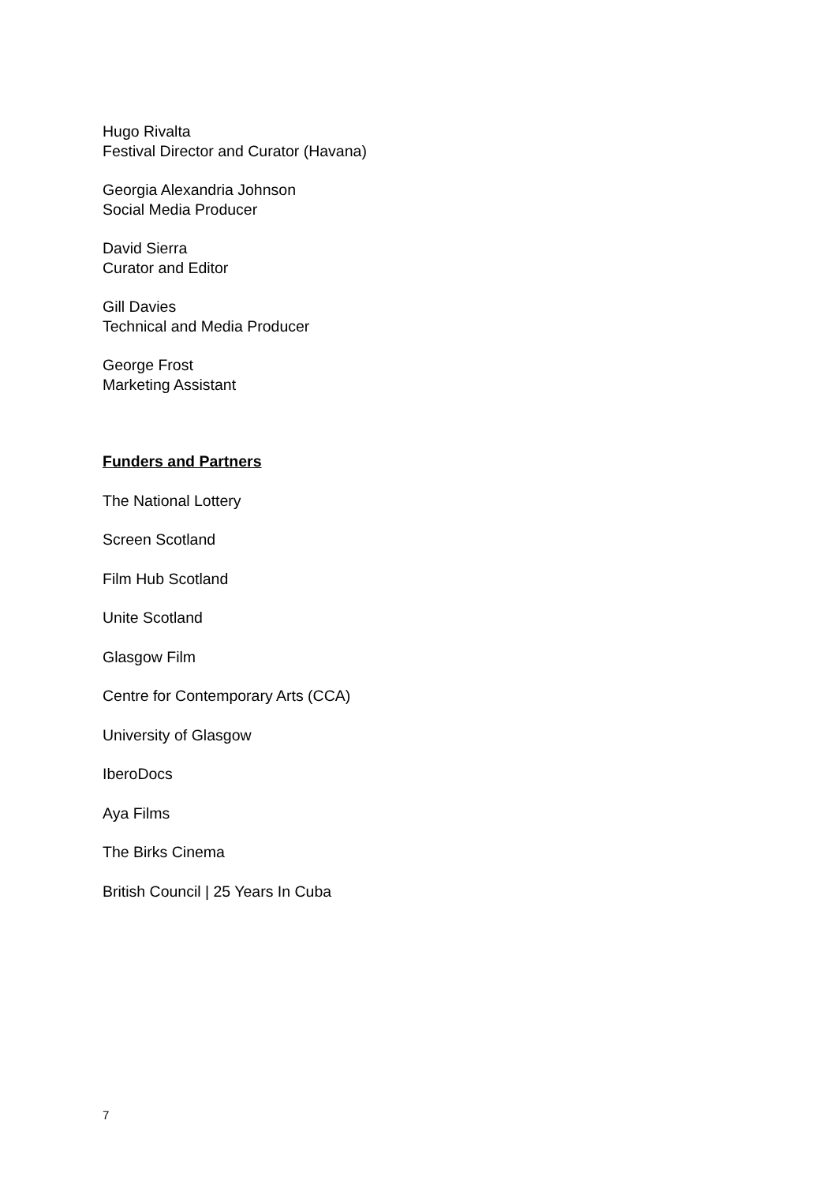Hugo Rivalta
Festival Director and Curator (Havana)
Georgia Alexandria Johnson
Social Media Producer
David Sierra
Curator and Editor
Gill Davies
Technical and Media Producer
George Frost
Marketing Assistant
Funders and Partners
The National Lottery
Screen Scotland
Film Hub Scotland
Unite Scotland
Glasgow Film
Centre for Contemporary Arts (CCA)
University of Glasgow
IberoDocs
Aya Films
The Birks Cinema
British Council | 25 Years In Cuba
7